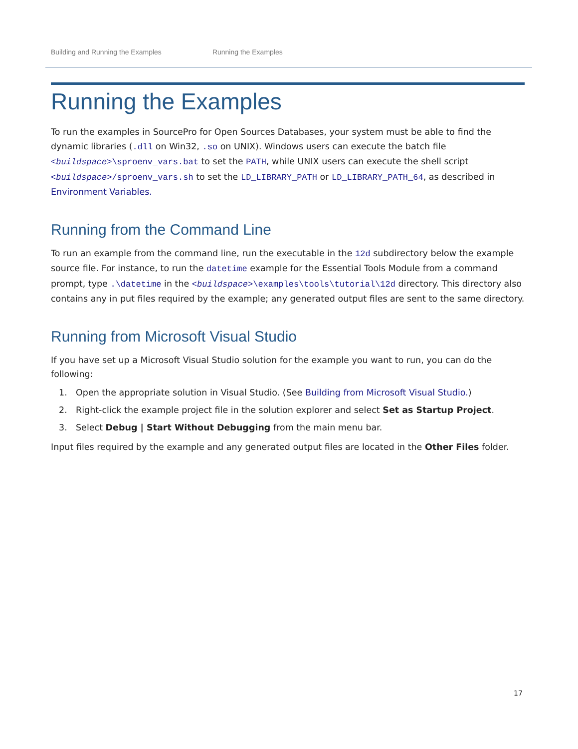Building and Running the Examples Running the Examples
Running the Examples
To run the examples in SourcePro for Open Sources Databases, your system must be able to find the dynamic libraries (.dll on Win32, .so on UNIX). Windows users can execute the batch file <buildspace>\sproenv_vars.bat to set the PATH, while UNIX users can execute the shell script <buildspace>/sproenv_vars.sh to set the LD_LIBRARY_PATH or LD_LIBRARY_PATH_64, as described in Environment Variables.
Running from the Command Line
To run an example from the command line, run the executable in the 12d subdirectory below the example source file. For instance, to run the datetime example for the Essential Tools Module from a command prompt, type .\datetime in the <buildspace>\examples\tools\tutorial\12d directory. This directory also contains any in put files required by the example; any generated output files are sent to the same directory.
Running from Microsoft Visual Studio
If you have set up a Microsoft Visual Studio solution for the example you want to run, you can do the following:
1. Open the appropriate solution in Visual Studio. (See Building from Microsoft Visual Studio.)
2. Right-click the example project file in the solution explorer and select Set as Startup Project.
3. Select Debug | Start Without Debugging from the main menu bar.
Input files required by the example and any generated output files are located in the Other Files folder.
17